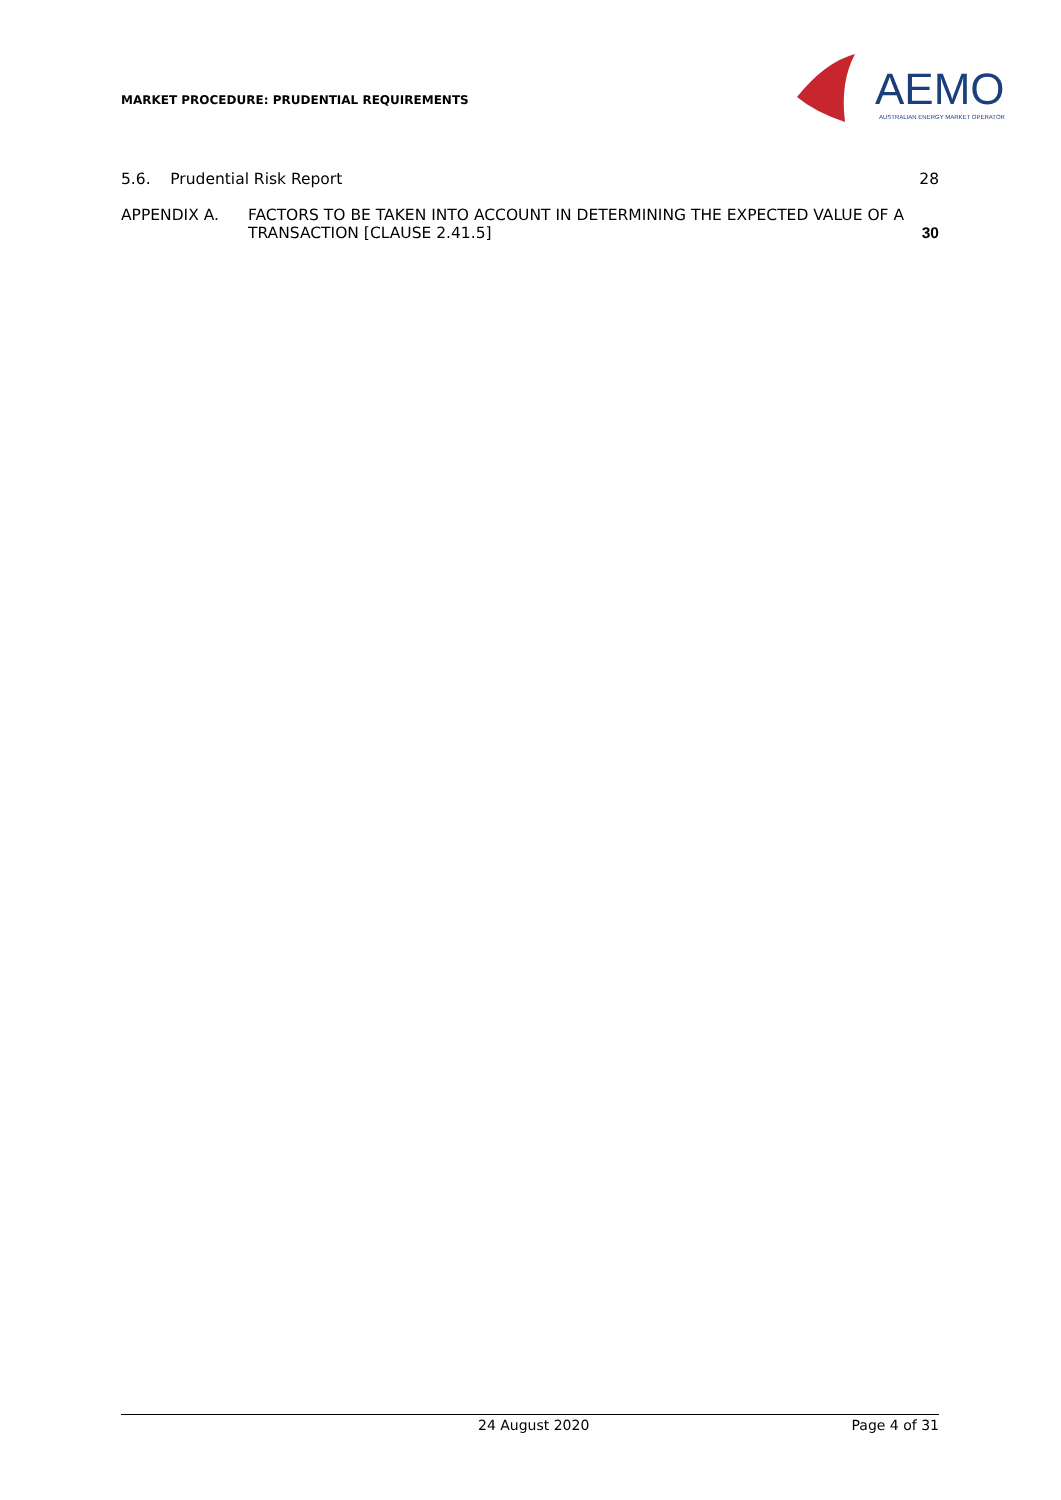MARKET PROCEDURE: PRUDENTIAL REQUIREMENTS
AEMO
AUSTRALIAN ENERGY MARKET OPERATOR
5.6. Prudential Risk Report 28
APPENDIX A. FACTORS TO BE TAKEN INTO ACCOUNT IN DETERMINING THE EXPECTED VALUE OF A TRANSACTION [CLAUSE 2.41.5] 30
24 August 2020 Page 4 of 31